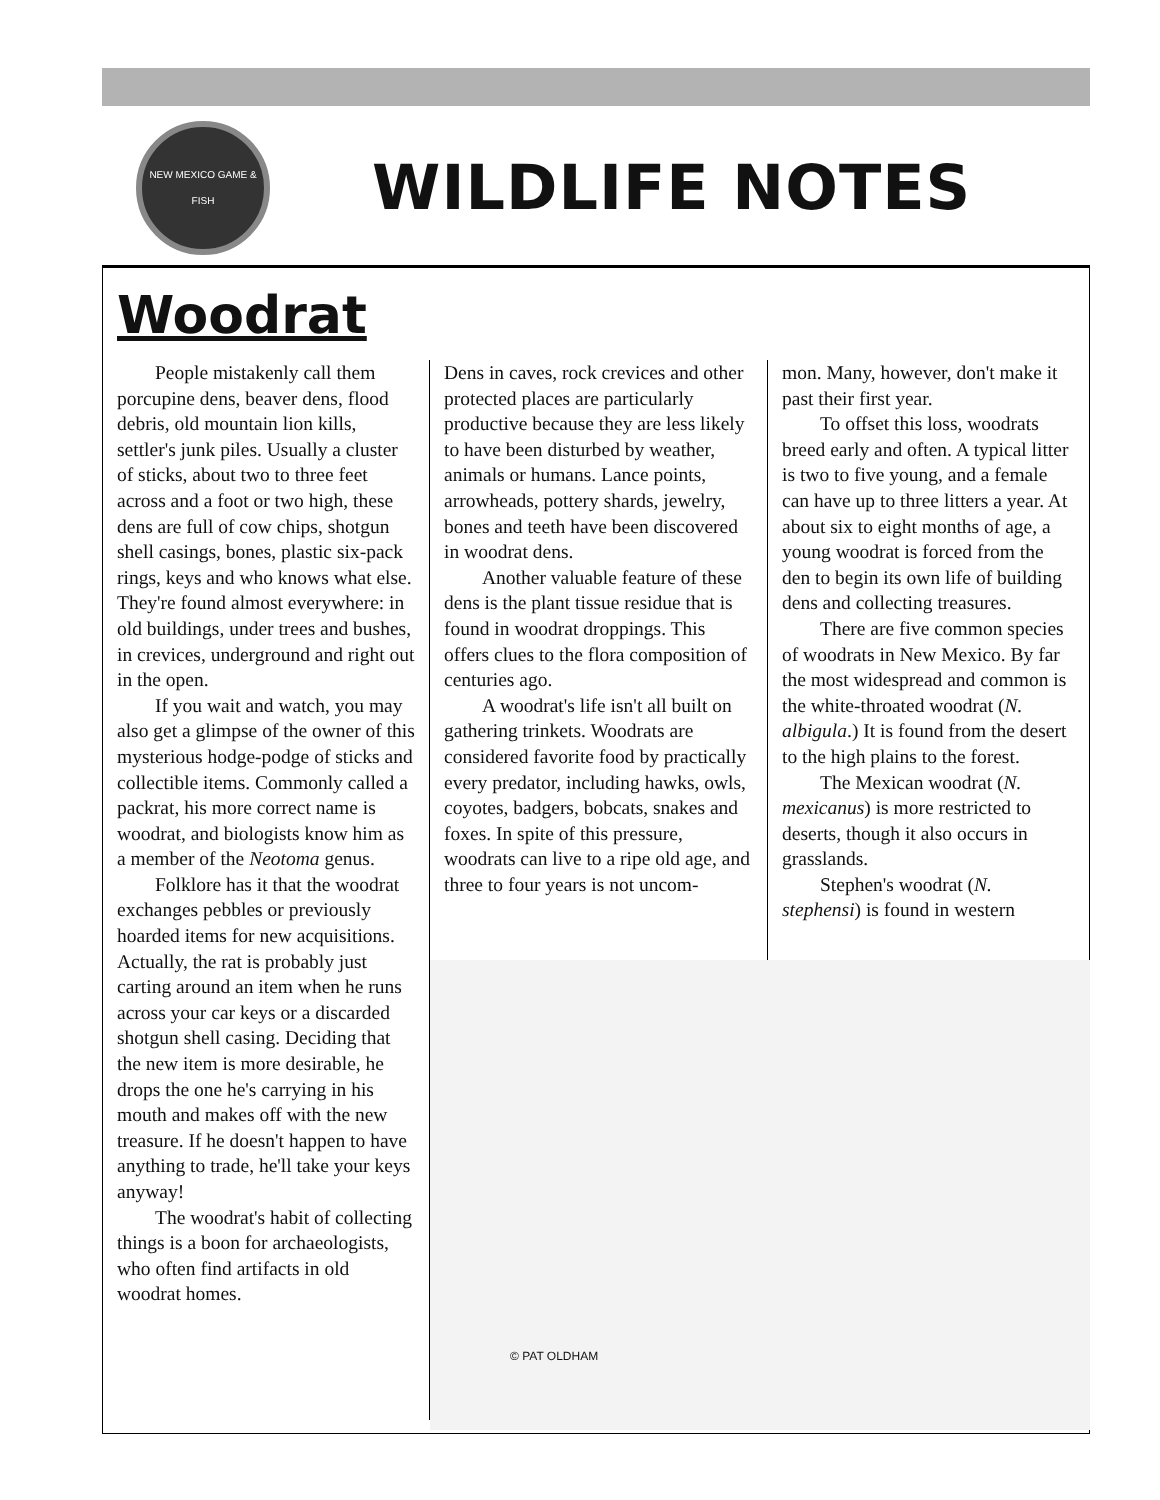NEW MEXICO GAME & FISH
WILDLIFE NOTES
Woodrat
People mistakenly call them porcupine dens, beaver dens, flood debris, old mountain lion kills, settler's junk piles. Usually a cluster of sticks, about two to three feet across and a foot or two high, these dens are full of cow chips, shotgun shell casings, bones, plastic six-pack rings, keys and who knows what else. They're found almost everywhere: in old buildings, under trees and bushes, in crevices, underground and right out in the open.
If you wait and watch, you may also get a glimpse of the owner of this mysterious hodge-podge of sticks and collectible items. Commonly called a packrat, his more correct name is woodrat, and biologists know him as a member of the Neotoma genus.
Folklore has it that the woodrat exchanges pebbles or previously hoarded items for new acquisitions. Actually, the rat is probably just carting around an item when he runs across your car keys or a discarded shotgun shell casing. Deciding that the new item is more desirable, he drops the one he's carrying in his mouth and makes off with the new treasure. If he doesn't happen to have anything to trade, he'll take your keys anyway!
The woodrat's habit of collecting things is a boon for archaeologists, who often find artifacts in old woodrat homes.
Dens in caves, rock crevices and other protected places are particularly productive because they are less likely to have been disturbed by weather, animals or humans. Lance points, arrowheads, pottery shards, jewelry, bones and teeth have been discovered in woodrat dens.
Another valuable feature of these dens is the plant tissue residue that is found in woodrat droppings. This offers clues to the flora composition of centuries ago.
A woodrat's life isn't all built on gathering trinkets. Woodrats are considered favorite food by practically every predator, including hawks, owls, coyotes, badgers, bobcats, snakes and foxes. In spite of this pressure, woodrats can live to a ripe old age, and three to four years is not uncom-
mon. Many, however, don't make it past their first year.
To offset this loss, woodrats breed early and often. A typical litter is two to five young, and a female can have up to three litters a year. At about six to eight months of age, a young woodrat is forced from the den to begin its own life of building dens and collecting treasures.
There are five common species of woodrats in New Mexico. By far the most widespread and common is the white-throated woodrat (N. albigula.) It is found from the desert to the high plains to the forest.
The Mexican woodrat (N. mexicanus) is more restricted to deserts, though it also occurs in grasslands.
Stephen's woodrat (N. stephensi) is found in western
© PAT OLDHAM